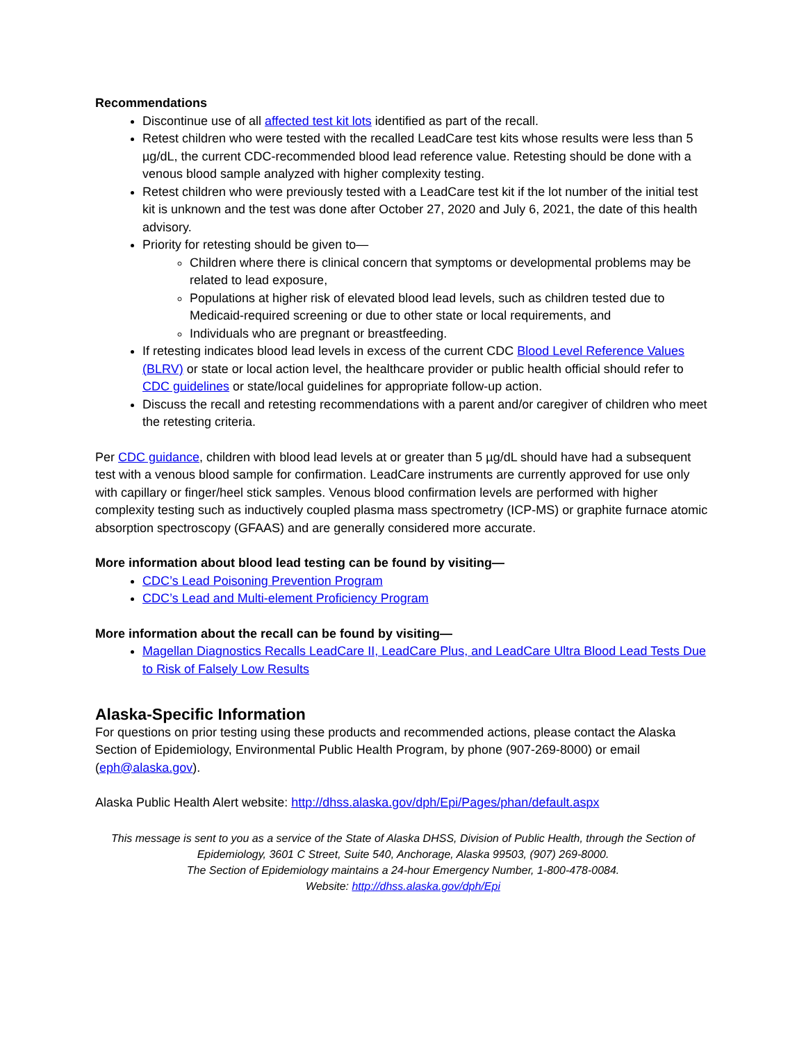Recommendations
Discontinue use of all affected test kit lots identified as part of the recall.
Retest children who were tested with the recalled LeadCare test kits whose results were less than 5 µg/dL, the current CDC-recommended blood lead reference value. Retesting should be done with a venous blood sample analyzed with higher complexity testing.
Retest children who were previously tested with a LeadCare test kit if the lot number of the initial test kit is unknown and the test was done after October 27, 2020 and July 6, 2021, the date of this health advisory.
Priority for retesting should be given to—
Children where there is clinical concern that symptoms or developmental problems may be related to lead exposure,
Populations at higher risk of elevated blood lead levels, such as children tested due to Medicaid-required screening or due to other state or local requirements, and
Individuals who are pregnant or breastfeeding.
If retesting indicates blood lead levels in excess of the current CDC Blood Level Reference Values (BLRV) or state or local action level, the healthcare provider or public health official should refer to CDC guidelines or state/local guidelines for appropriate follow-up action.
Discuss the recall and retesting recommendations with a parent and/or caregiver of children who meet the retesting criteria.
Per CDC guidance, children with blood lead levels at or greater than 5 µg/dL should have had a subsequent test with a venous blood sample for confirmation. LeadCare instruments are currently approved for use only with capillary or finger/heel stick samples. Venous blood confirmation levels are performed with higher complexity testing such as inductively coupled plasma mass spectrometry (ICP-MS) or graphite furnace atomic absorption spectroscopy (GFAAS) and are generally considered more accurate.
More information about blood lead testing can be found by visiting—
CDC’s Lead Poisoning Prevention Program
CDC’s Lead and Multi-element Proficiency Program
More information about the recall can be found by visiting—
Magellan Diagnostics Recalls LeadCare II, LeadCare Plus, and LeadCare Ultra Blood Lead Tests Due to Risk of Falsely Low Results
Alaska-Specific Information
For questions on prior testing using these products and recommended actions, please contact the Alaska Section of Epidemiology, Environmental Public Health Program, by phone (907-269-8000) or email (eph@alaska.gov).
Alaska Public Health Alert website: http://dhss.alaska.gov/dph/Epi/Pages/phan/default.aspx
This message is sent to you as a service of the State of Alaska DHSS, Division of Public Health, through the Section of Epidemiology, 3601 C Street, Suite 540, Anchorage, Alaska 99503, (907) 269-8000.
The Section of Epidemiology maintains a 24-hour Emergency Number, 1-800-478-0084.
Website: http://dhss.alaska.gov/dph/Epi